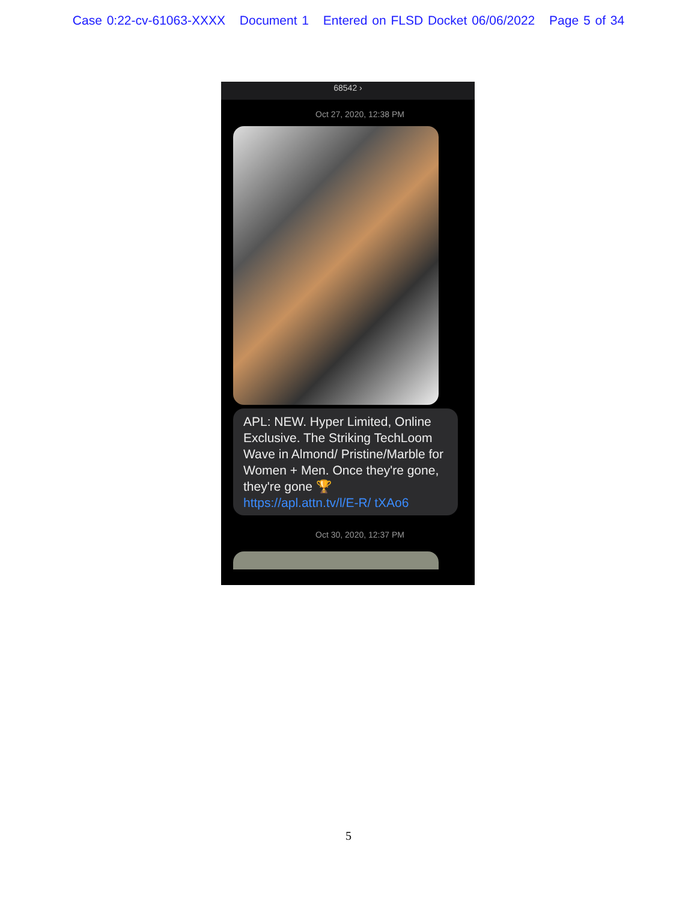Case 0:22-cv-61063-XXXX Document 1 Entered on FLSD Docket 06/06/2022 Page 5 of 34
68542 ›
Oct 27, 2020, 12:38 PM
APL: NEW. Hyper Limited, Online Exclusive. The Striking TechLoom Wave in Almond/ Pristine/Marble for Women + Men. Once they're gone, they're gone 🏆 https://apl.attn.tv/l/E-R/ tXAo6
Oct 30, 2020, 12:37 PM
5